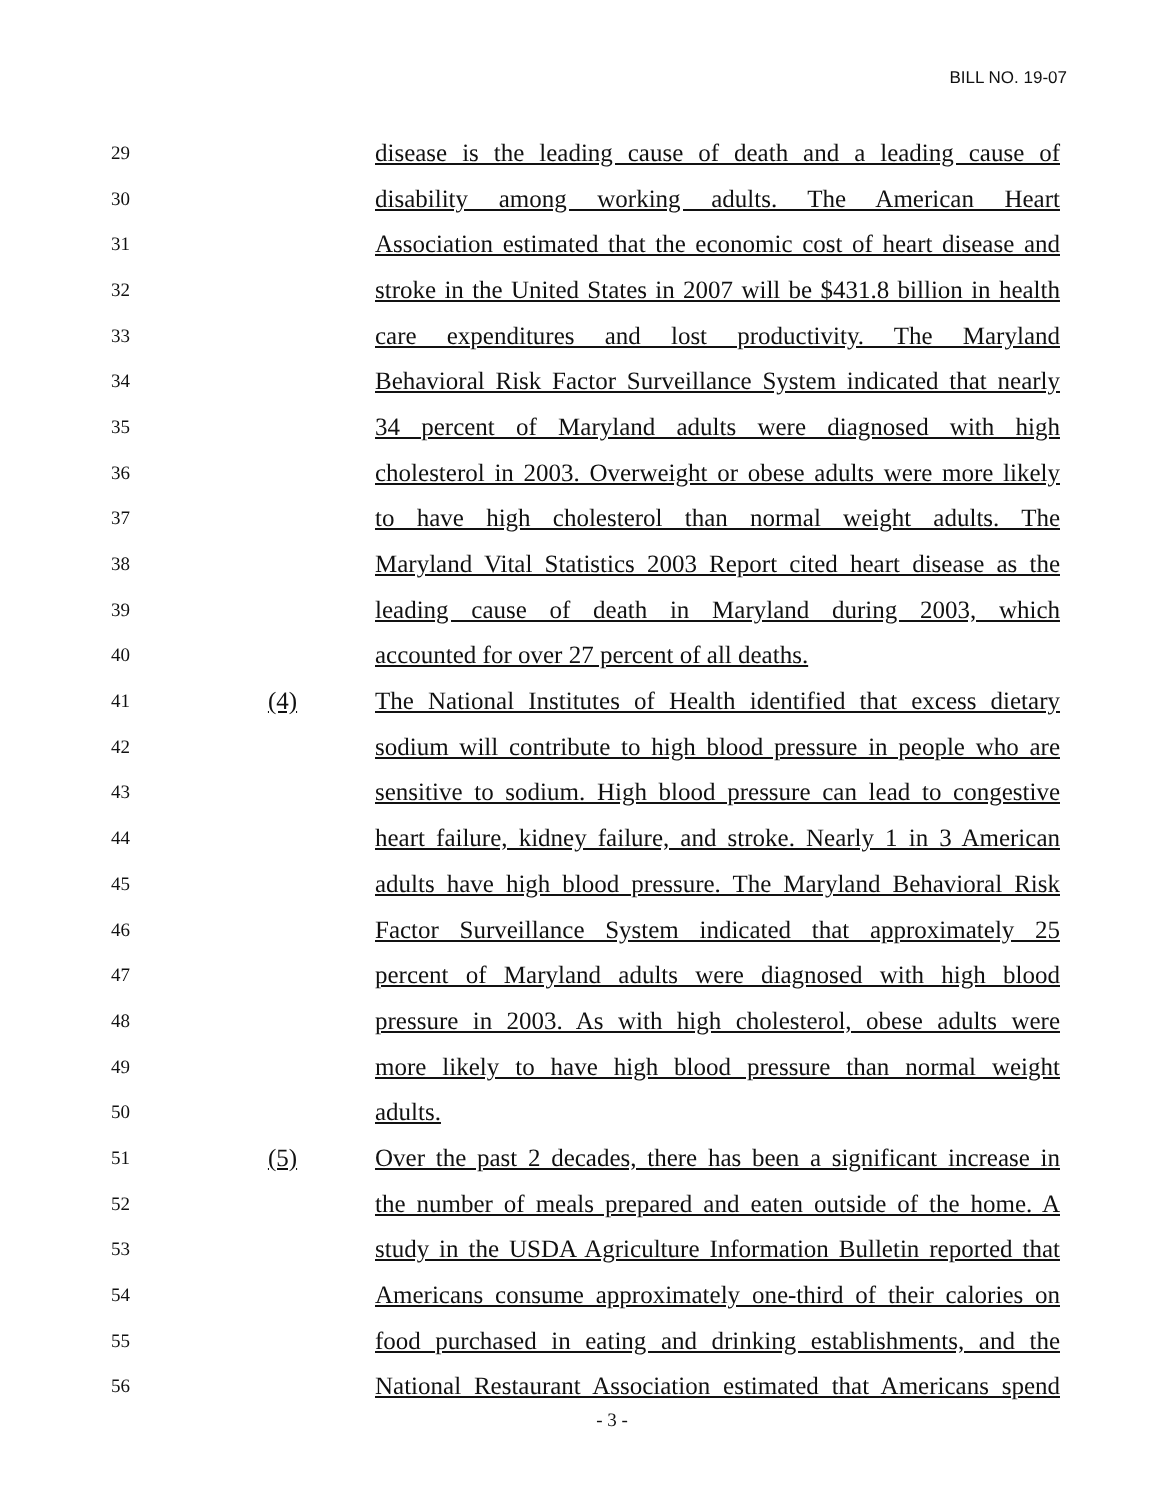BILL NO. 19-07
29
disease is the leading cause of death and a leading cause of
30
disability among working adults. The American Heart
31
Association estimated that the economic cost of heart disease and
32
stroke in the United States in 2007 will be $431.8 billion in health
33
care expenditures and lost productivity. The Maryland
34
Behavioral Risk Factor Surveillance System indicated that nearly
35
34 percent of Maryland adults were diagnosed with high
36
cholesterol in 2003. Overweight or obese adults were more likely
37
to have high cholesterol than normal weight adults. The
38
Maryland Vital Statistics 2003 Report cited heart disease as the
39
leading cause of death in Maryland during 2003, which
40
accounted for over 27 percent of all deaths.
41
(4)
The National Institutes of Health identified that excess dietary
42
sodium will contribute to high blood pressure in people who are
43
sensitive to sodium. High blood pressure can lead to congestive
44
heart failure, kidney failure, and stroke. Nearly 1 in 3 American
45
adults have high blood pressure. The Maryland Behavioral Risk
46
Factor Surveillance System indicated that approximately 25
47
percent of Maryland adults were diagnosed with high blood
48
pressure in 2003. As with high cholesterol, obese adults were
49
more likely to have high blood pressure than normal weight
50
adults.
51
(5)
Over the past 2 decades, there has been a significant increase in
52
the number of meals prepared and eaten outside of the home. A
53
study in the USDA Agriculture Information Bulletin reported that
54
Americans consume approximately one-third of their calories on
55
food purchased in eating and drinking establishments, and the
56
National Restaurant Association estimated that Americans spend
- 3 -